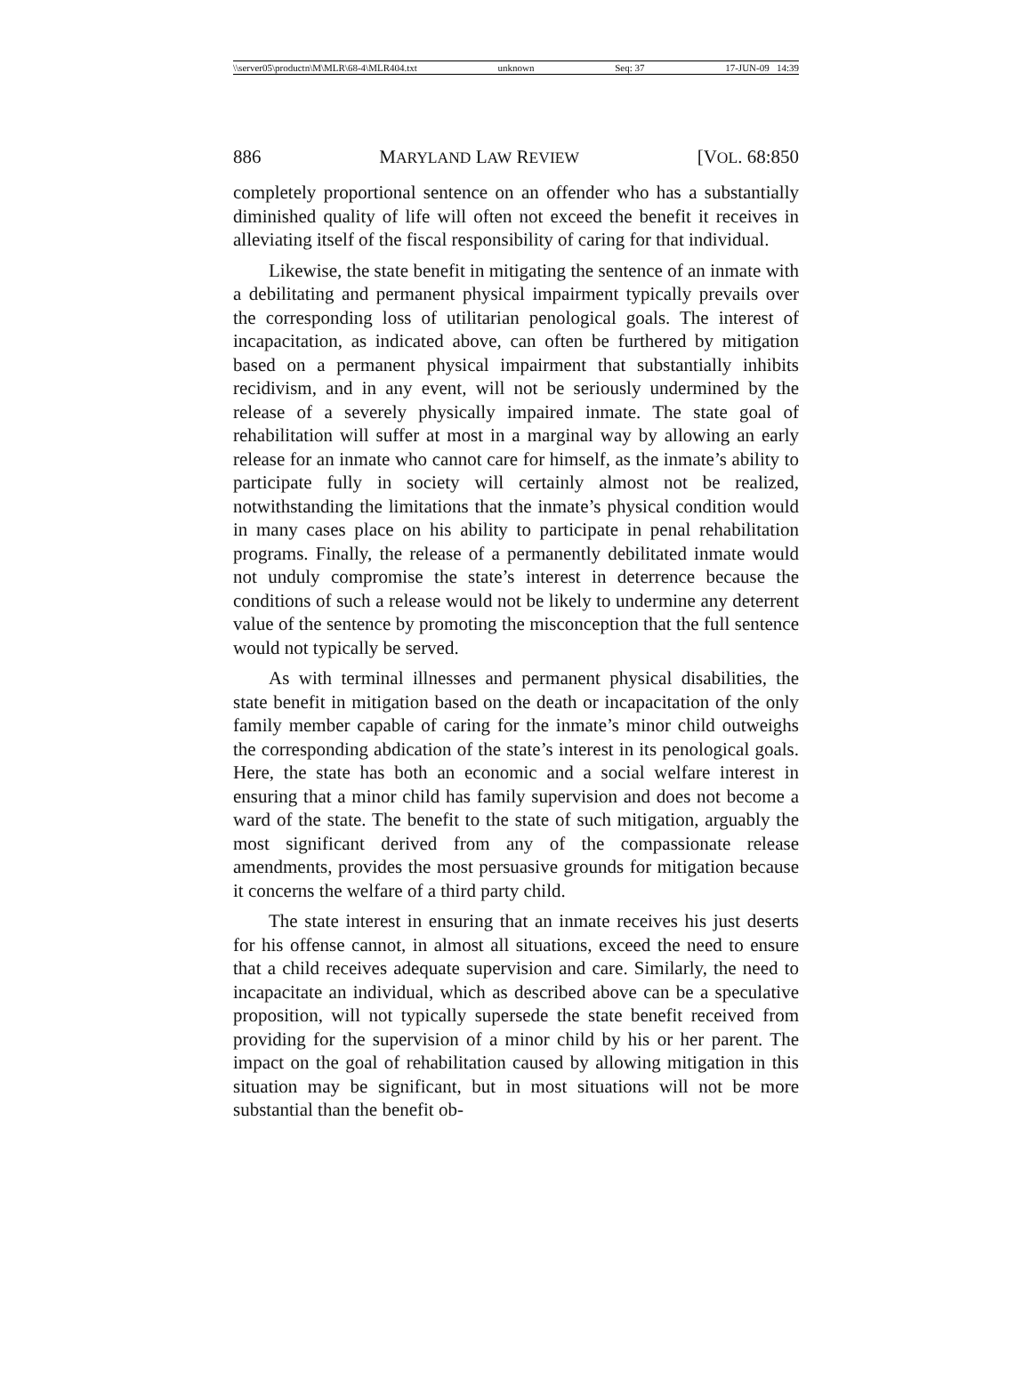\\server05\productn\M\MLR\68-4\MLR404.txt unknown Seq: 37 17-JUN-09 14:39
886 MARYLAND LAW REVIEW [VOL. 68:850
completely proportional sentence on an offender who has a substantially diminished quality of life will often not exceed the benefit it receives in alleviating itself of the fiscal responsibility of caring for that individual.
Likewise, the state benefit in mitigating the sentence of an inmate with a debilitating and permanent physical impairment typically prevails over the corresponding loss of utilitarian penological goals. The interest of incapacitation, as indicated above, can often be furthered by mitigation based on a permanent physical impairment that substantially inhibits recidivism, and in any event, will not be seriously undermined by the release of a severely physically impaired inmate. The state goal of rehabilitation will suffer at most in a marginal way by allowing an early release for an inmate who cannot care for himself, as the inmate’s ability to participate fully in society will certainly almost not be realized, notwithstanding the limitations that the inmate’s physical condition would in many cases place on his ability to participate in penal rehabilitation programs. Finally, the release of a permanently debilitated inmate would not unduly compromise the state’s interest in deterrence because the conditions of such a release would not be likely to undermine any deterrent value of the sentence by promoting the misconception that the full sentence would not typically be served.
As with terminal illnesses and permanent physical disabilities, the state benefit in mitigation based on the death or incapacitation of the only family member capable of caring for the inmate’s minor child outweighs the corresponding abdication of the state’s interest in its penological goals. Here, the state has both an economic and a social welfare interest in ensuring that a minor child has family supervision and does not become a ward of the state. The benefit to the state of such mitigation, arguably the most significant derived from any of the compassionate release amendments, provides the most persuasive grounds for mitigation because it concerns the welfare of a third party child.
The state interest in ensuring that an inmate receives his just deserts for his offense cannot, in almost all situations, exceed the need to ensure that a child receives adequate supervision and care. Similarly, the need to incapacitate an individual, which as described above can be a speculative proposition, will not typically supersede the state benefit received from providing for the supervision of a minor child by his or her parent. The impact on the goal of rehabilitation caused by allowing mitigation in this situation may be significant, but in most situations will not be more substantial than the benefit ob-